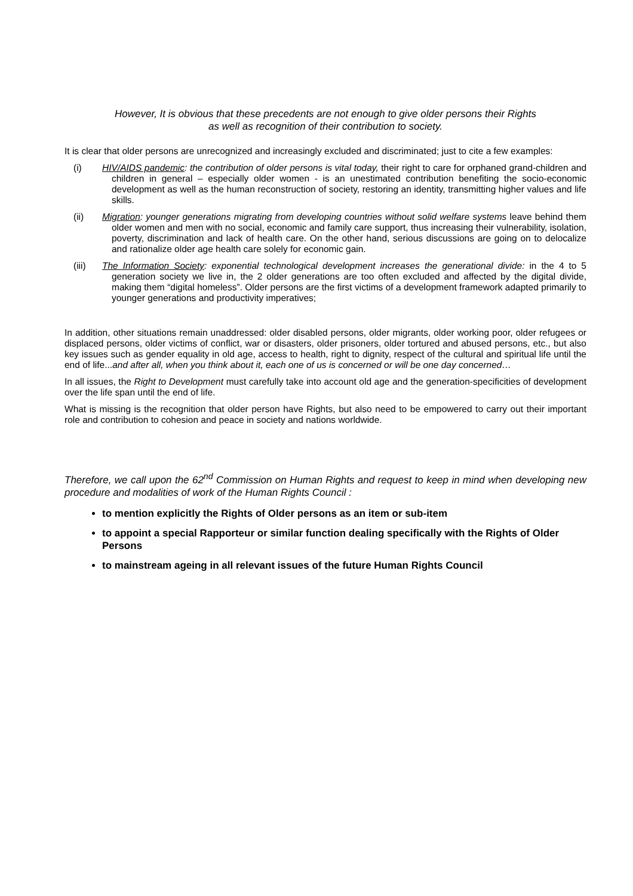However, It is obvious that these precedents are not enough to give older persons their Rights
as well as recognition of their contribution to society.
It is clear that older persons are unrecognized and increasingly excluded and discriminated; just to cite a few examples:
(i) HIV/AIDS pandemic: the contribution of older persons is vital today, their right to care for orphaned grand-children and children in general – especially older women - is an unestimated contribution benefiting the socio-economic development as well as the human reconstruction of society, restoring an identity, transmitting higher values and life skills.
(ii) Migration: younger generations migrating from developing countries without solid welfare systems leave behind them older women and men with no social, economic and family care support, thus increasing their vulnerability, isolation, poverty, discrimination and lack of health care. On the other hand, serious discussions are going on to delocalize and rationalize older age health care solely for economic gain.
(iii) The Information Society: exponential technological development increases the generational divide: in the 4 to 5 generation society we live in, the 2 older generations are too often excluded and affected by the digital divide, making them “digital homeless”. Older persons are the first victims of a development framework adapted primarily to younger generations and productivity imperatives;
In addition, other situations remain unaddressed: older disabled persons, older migrants, older working poor, older refugees or displaced persons, older victims of conflict, war or disasters, older prisoners, older tortured and abused persons, etc., but also key issues such as gender equality in old age, access to health, right to dignity, respect of the cultural and spiritual life until the end of life...and after all, when you think about it, each one of us is concerned or will be one day concerned…
In all issues, the Right to Development must carefully take into account old age and the generation-specificities of development over the life span until the end of life.
What is missing is the recognition that older person have Rights, but also need to be empowered to carry out their important role and contribution to cohesion and peace in society and nations worldwide.
Therefore, we call upon the 62<sup>nd</sup> Commission on Human Rights and request to keep in mind when developing new procedure and modalities of work of the Human Rights Council :
to mention explicitly the Rights of Older persons as an item or sub-item
to appoint a special Rapporteur or similar function dealing specifically with the Rights of Older Persons
to mainstream ageing in all relevant issues of the future Human Rights Council